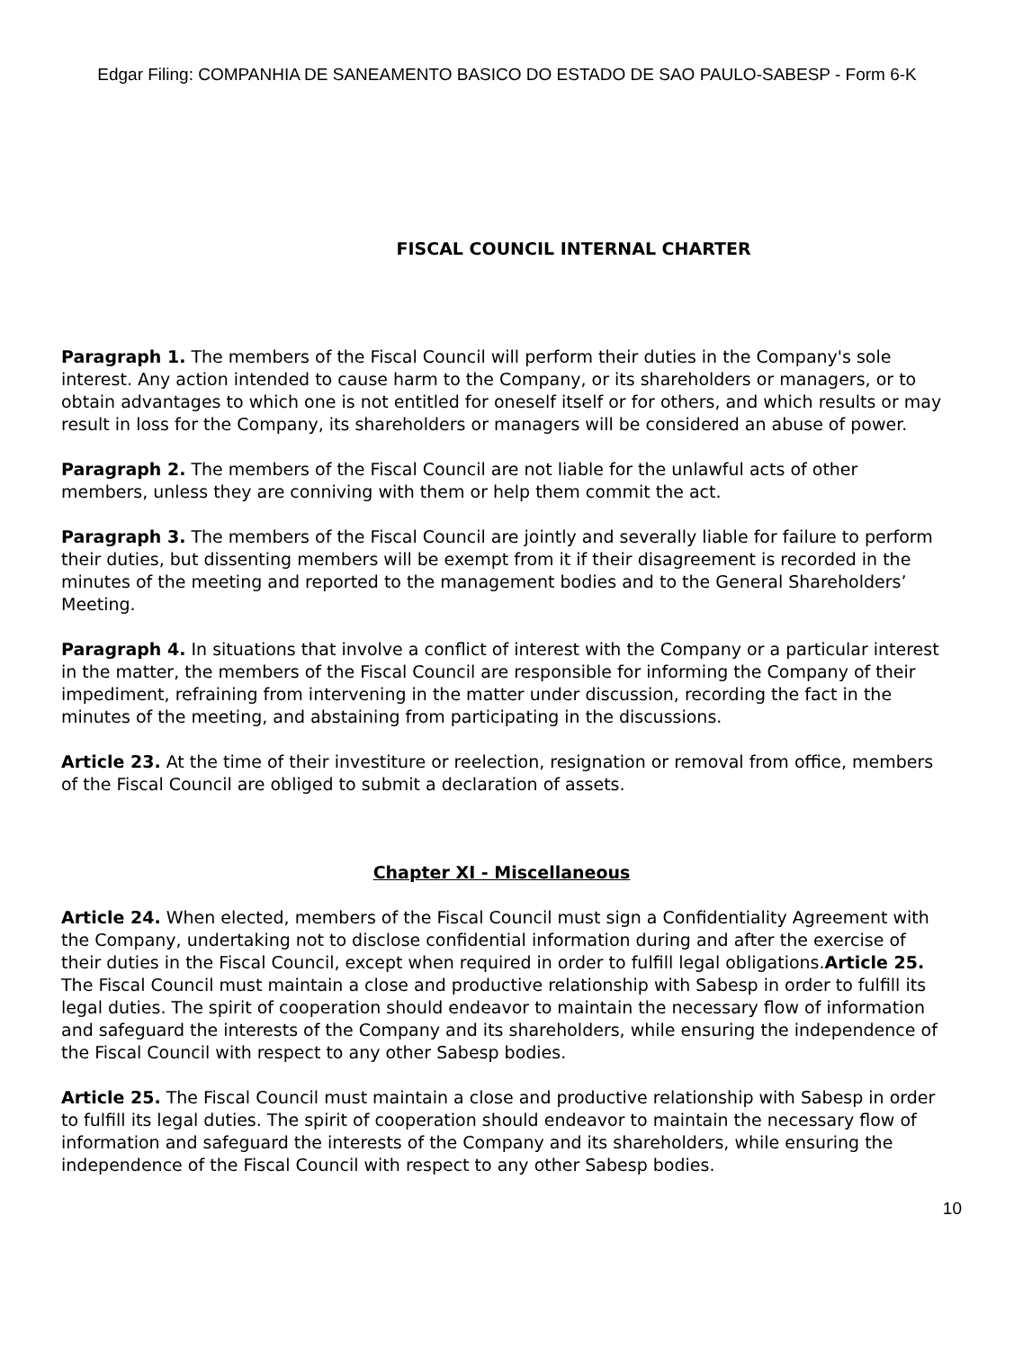Edgar Filing: COMPANHIA DE SANEAMENTO BASICO DO ESTADO DE SAO PAULO-SABESP - Form 6-K
FISCAL COUNCIL INTERNAL CHARTER
Paragraph 1. The members of the Fiscal Council will perform their duties in the Company's sole interest. Any action intended to cause harm to the Company, or its shareholders or managers, or to obtain advantages to which one is not entitled for oneself itself or for others, and which results or may result in loss for the Company, its shareholders or managers will be considered an abuse of power.
Paragraph 2. The members of the Fiscal Council are not liable for the unlawful acts of other members, unless they are conniving with them or help them commit the act.
Paragraph 3. The members of the Fiscal Council are jointly and severally liable for failure to perform their duties, but dissenting members will be exempt from it if their disagreement is recorded in the minutes of the meeting and reported to the management bodies and to the General Shareholders’ Meeting.
Paragraph 4. In situations that involve a conflict of interest with the Company or a particular interest in the matter, the members of the Fiscal Council are responsible for informing the Company of their impediment, refraining from intervening in the matter under discussion, recording the fact in the minutes of the meeting, and abstaining from participating in the discussions.
Article 23. At the time of their investiture or reelection, resignation or removal from office, members of the Fiscal Council are obliged to submit a declaration of assets.
Chapter XI - Miscellaneous
Article 24. When elected, members of the Fiscal Council must sign a Confidentiality Agreement with the Company, undertaking not to disclose confidential information during and after the exercise of their duties in the Fiscal Council, except when required in order to fulfill legal obligations.Article 25. The Fiscal Council must maintain a close and productive relationship with Sabesp in order to fulfill its legal duties. The spirit of cooperation should endeavor to maintain the necessary flow of information and safeguard the interests of the Company and its shareholders, while ensuring the independence of the Fiscal Council with respect to any other Sabesp bodies.
Article 25. The Fiscal Council must maintain a close and productive relationship with Sabesp in order to fulfill its legal duties. The spirit of cooperation should endeavor to maintain the necessary flow of information and safeguard the interests of the Company and its shareholders, while ensuring the independence of the Fiscal Council with respect to any other Sabesp bodies.
10